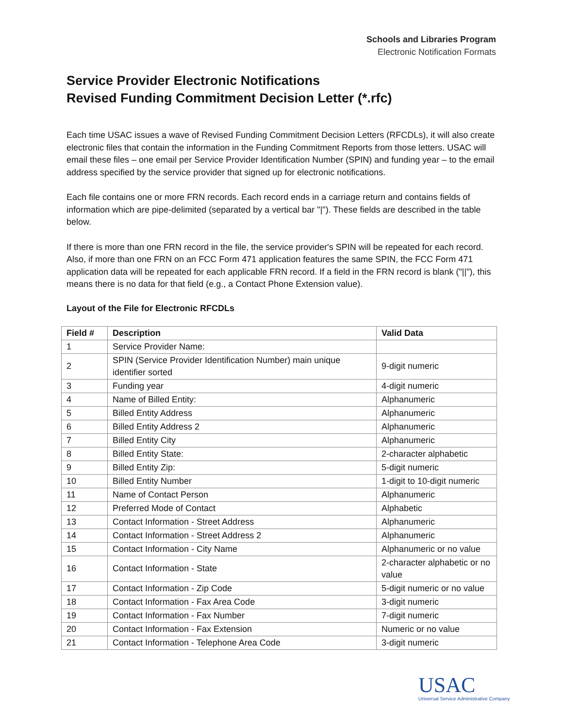Schools and Libraries Program
Electronic Notification Formats
Service Provider Electronic Notifications
Revised Funding Commitment Decision Letter (*.rfc)
Each time USAC issues a wave of Revised Funding Commitment Decision Letters (RFCDLs), it will also create electronic files that contain the information in the Funding Commitment Reports from those letters. USAC will email these files – one email per Service Provider Identification Number (SPIN) and funding year – to the email address specified by the service provider that signed up for electronic notifications.
Each file contains one or more FRN records. Each record ends in a carriage return and contains fields of information which are pipe-delimited (separated by a vertical bar "|"). These fields are described in the table below.
If there is more than one FRN record in the file, the service provider's SPIN will be repeated for each record. Also, if more than one FRN on an FCC Form 471 application features the same SPIN, the FCC Form 471 application data will be repeated for each applicable FRN record. If a field in the FRN record is blank ("||"), this means there is no data for that field (e.g., a Contact Phone Extension value).
Layout of the File for Electronic RFCDLs
| Field # | Description | Valid Data |
| --- | --- | --- |
| 1 | Service Provider Name: | |
| 2 | SPIN (Service Provider Identification Number) main unique identifier sorted | 9-digit numeric |
| 3 | Funding year | 4-digit numeric |
| 4 | Name of Billed Entity: | Alphanumeric |
| 5 | Billed Entity Address | Alphanumeric |
| 6 | Billed Entity Address 2 | Alphanumeric |
| 7 | Billed Entity City | Alphanumeric |
| 8 | Billed Entity State: | 2-character alphabetic |
| 9 | Billed Entity Zip: | 5-digit numeric |
| 10 | Billed Entity Number | 1-digit to 10-digit numeric |
| 11 | Name of Contact Person | Alphanumeric |
| 12 | Preferred Mode of Contact | Alphabetic |
| 13 | Contact Information - Street Address | Alphanumeric |
| 14 | Contact Information - Street Address 2 | Alphanumeric |
| 15 | Contact Information - City Name | Alphanumeric or no value |
| 16 | Contact Information - State | 2-character alphabetic or no value |
| 17 | Contact Information - Zip Code | 5-digit numeric or no value |
| 18 | Contact Information - Fax Area Code | 3-digit numeric |
| 19 | Contact Information - Fax Number | 7-digit numeric |
| 20 | Contact Information - Fax Extension | Numeric or no value |
| 21 | Contact Information - Telephone Area Code | 3-digit numeric |
USAC
Universal Service Administrative Company